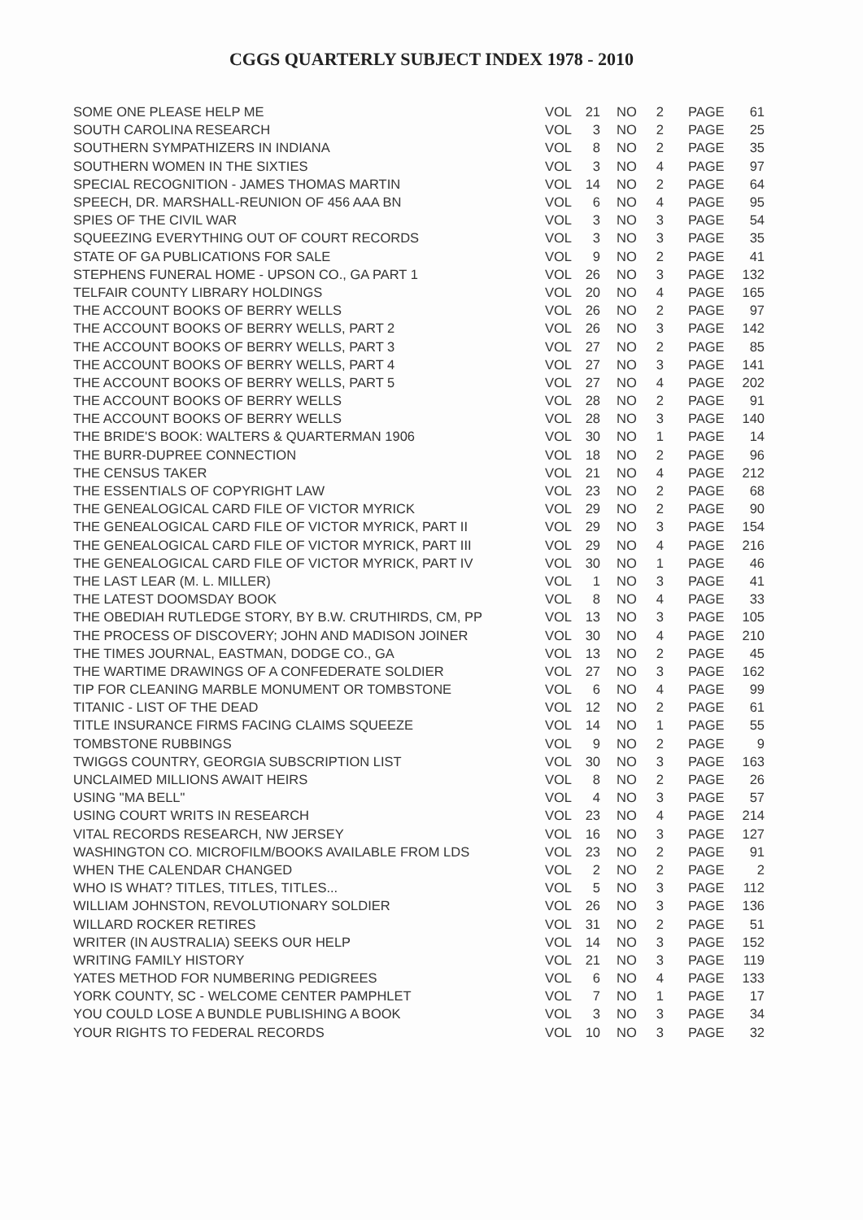CGGS QUARTERLY SUBJECT INDEX 1978 - 2010
| SOME ONE PLEASE HELP ME | VOL | 21 | NO | 2 | PAGE | 61 |
| SOUTH CAROLINA RESEARCH | VOL | 3 | NO | 2 | PAGE | 25 |
| SOUTHERN SYMPATHIZERS IN INDIANA | VOL | 8 | NO | 2 | PAGE | 35 |
| SOUTHERN WOMEN IN THE SIXTIES | VOL | 3 | NO | 4 | PAGE | 97 |
| SPECIAL RECOGNITION - JAMES THOMAS MARTIN | VOL | 14 | NO | 2 | PAGE | 64 |
| SPEECH, DR. MARSHALL-REUNION OF 456 AAA BN | VOL | 6 | NO | 4 | PAGE | 95 |
| SPIES OF THE CIVIL WAR | VOL | 3 | NO | 3 | PAGE | 54 |
| SQUEEZING EVERYTHING OUT OF COURT RECORDS | VOL | 3 | NO | 3 | PAGE | 35 |
| STATE OF GA PUBLICATIONS FOR SALE | VOL | 9 | NO | 2 | PAGE | 41 |
| STEPHENS FUNERAL HOME - UPSON CO., GA PART 1 | VOL | 26 | NO | 3 | PAGE | 132 |
| TELFAIR COUNTY LIBRARY HOLDINGS | VOL | 20 | NO | 4 | PAGE | 165 |
| THE ACCOUNT BOOKS OF BERRY WELLS | VOL | 26 | NO | 2 | PAGE | 97 |
| THE ACCOUNT BOOKS OF BERRY WELLS, PART 2 | VOL | 26 | NO | 3 | PAGE | 142 |
| THE ACCOUNT BOOKS OF BERRY WELLS, PART 3 | VOL | 27 | NO | 2 | PAGE | 85 |
| THE ACCOUNT BOOKS OF BERRY WELLS, PART 4 | VOL | 27 | NO | 3 | PAGE | 141 |
| THE ACCOUNT BOOKS OF BERRY WELLS, PART 5 | VOL | 27 | NO | 4 | PAGE | 202 |
| THE ACCOUNT BOOKS OF BERRY WELLS | VOL | 28 | NO | 2 | PAGE | 91 |
| THE ACCOUNT BOOKS OF BERRY WELLS | VOL | 28 | NO | 3 | PAGE | 140 |
| THE BRIDE'S BOOK: WALTERS & QUARTERMAN 1906 | VOL | 30 | NO | 1 | PAGE | 14 |
| THE BURR-DUPREE CONNECTION | VOL | 18 | NO | 2 | PAGE | 96 |
| THE CENSUS TAKER | VOL | 21 | NO | 4 | PAGE | 212 |
| THE ESSENTIALS OF COPYRIGHT LAW | VOL | 23 | NO | 2 | PAGE | 68 |
| THE GENEALOGICAL CARD FILE OF VICTOR MYRICK | VOL | 29 | NO | 2 | PAGE | 90 |
| THE GENEALOGICAL CARD FILE OF VICTOR MYRICK, PART II | VOL | 29 | NO | 3 | PAGE | 154 |
| THE GENEALOGICAL CARD FILE OF VICTOR MYRICK, PART III | VOL | 29 | NO | 4 | PAGE | 216 |
| THE GENEALOGICAL CARD FILE OF VICTOR MYRICK, PART IV | VOL | 30 | NO | 1 | PAGE | 46 |
| THE LAST LEAR (M. L. MILLER) | VOL | 1 | NO | 3 | PAGE | 41 |
| THE LATEST DOOMSDAY BOOK | VOL | 8 | NO | 4 | PAGE | 33 |
| THE OBEDIAH RUTLEDGE STORY, BY B.W. CRUTHIRDS, CM, PP | VOL | 13 | NO | 3 | PAGE | 105 |
| THE PROCESS OF DISCOVERY; JOHN AND MADISON JOINER | VOL | 30 | NO | 4 | PAGE | 210 |
| THE TIMES JOURNAL, EASTMAN, DODGE CO., GA | VOL | 13 | NO | 2 | PAGE | 45 |
| THE WARTIME DRAWINGS OF A CONFEDERATE SOLDIER | VOL | 27 | NO | 3 | PAGE | 162 |
| TIP FOR CLEANING MARBLE MONUMENT OR TOMBSTONE | VOL | 6 | NO | 4 | PAGE | 99 |
| TITANIC - LIST OF THE DEAD | VOL | 12 | NO | 2 | PAGE | 61 |
| TITLE INSURANCE FIRMS FACING CLAIMS SQUEEZE | VOL | 14 | NO | 1 | PAGE | 55 |
| TOMBSTONE RUBBINGS | VOL | 9 | NO | 2 | PAGE | 9 |
| TWIGGS COUNTRY, GEORGIA SUBSCRIPTION LIST | VOL | 30 | NO | 3 | PAGE | 163 |
| UNCLAIMED MILLIONS AWAIT HEIRS | VOL | 8 | NO | 2 | PAGE | 26 |
| USING "MA BELL" | VOL | 4 | NO | 3 | PAGE | 57 |
| USING COURT WRITS IN RESEARCH | VOL | 23 | NO | 4 | PAGE | 214 |
| VITAL RECORDS RESEARCH, NW JERSEY | VOL | 16 | NO | 3 | PAGE | 127 |
| WASHINGTON CO. MICROFILM/BOOKS AVAILABLE FROM LDS | VOL | 23 | NO | 2 | PAGE | 91 |
| WHEN THE CALENDAR CHANGED | VOL | 2 | NO | 2 | PAGE | 2 |
| WHO IS WHAT? TITLES, TITLES, TITLES... | VOL | 5 | NO | 3 | PAGE | 112 |
| WILLIAM JOHNSTON, REVOLUTIONARY SOLDIER | VOL | 26 | NO | 3 | PAGE | 136 |
| WILLARD ROCKER RETIRES | VOL | 31 | NO | 2 | PAGE | 51 |
| WRITER (IN AUSTRALIA) SEEKS OUR HELP | VOL | 14 | NO | 3 | PAGE | 152 |
| WRITING FAMILY HISTORY | VOL | 21 | NO | 3 | PAGE | 119 |
| YATES METHOD FOR NUMBERING PEDIGREES | VOL | 6 | NO | 4 | PAGE | 133 |
| YORK COUNTY, SC - WELCOME CENTER PAMPHLET | VOL | 7 | NO | 1 | PAGE | 17 |
| YOU COULD LOSE A BUNDLE PUBLISHING A BOOK | VOL | 3 | NO | 3 | PAGE | 34 |
| YOUR RIGHTS TO FEDERAL RECORDS | VOL | 10 | NO | 3 | PAGE | 32 |